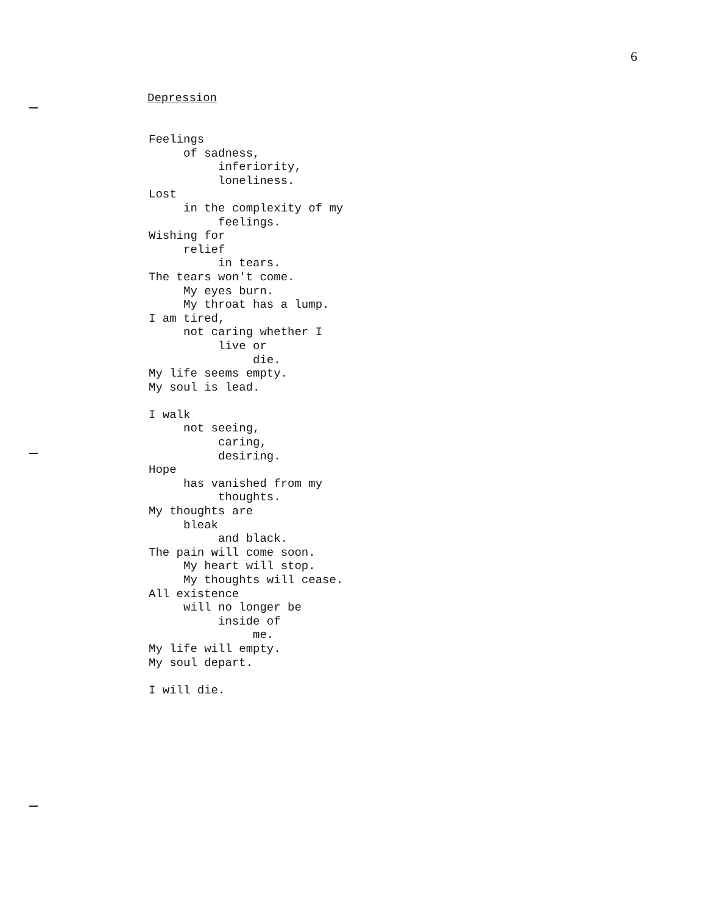6
Depression
Feelings
     of sadness,
          inferiority,
          loneliness.
Lost
     in the complexity of my
          feelings.
Wishing for
     relief
          in tears.
The tears won't come.
     My eyes burn.
     My throat has a lump.
I am tired,
     not caring whether I
          live or
               die.
My life seems empty.
My soul is lead.

I walk
     not seeing,
          caring,
          desiring.
Hope
     has vanished from my
          thoughts.
My thoughts are
     bleak
          and black.
The pain will come soon.
     My heart will stop.
     My thoughts will cease.
All existence
     will no longer be
          inside of
               me.
My life will empty.
My soul depart.

I will die.